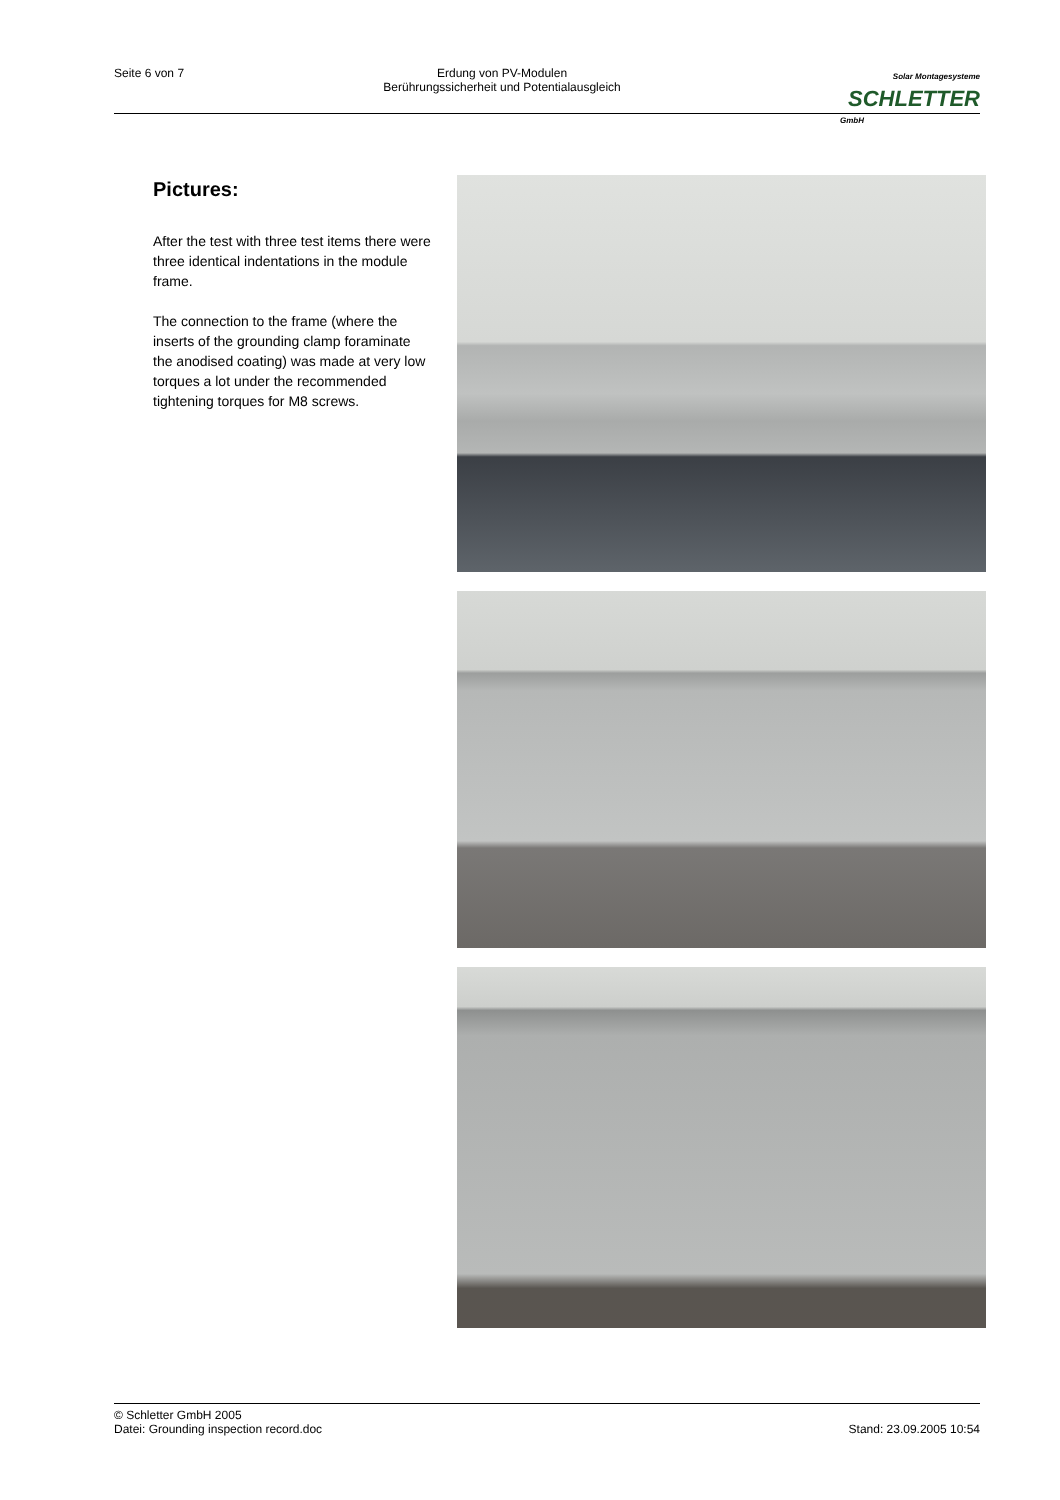Seite 6 von 7 Erdung von PV-Modulen
Berührungssicherheit und Potentialausgleich
Solar Montagesysteme
SCHLETTER
GmbH
Pictures:
After the test with three test items there were three identical indentations in the module frame.
The connection to the frame (where the inserts of the grounding clamp foraminate the anodised coating) was made at very low torques a lot under the recommended tightening torques for M8 screws.
© Schletter GmbH 2005
Datei: Grounding inspection record.doc
Stand: 23.09.2005 10:54